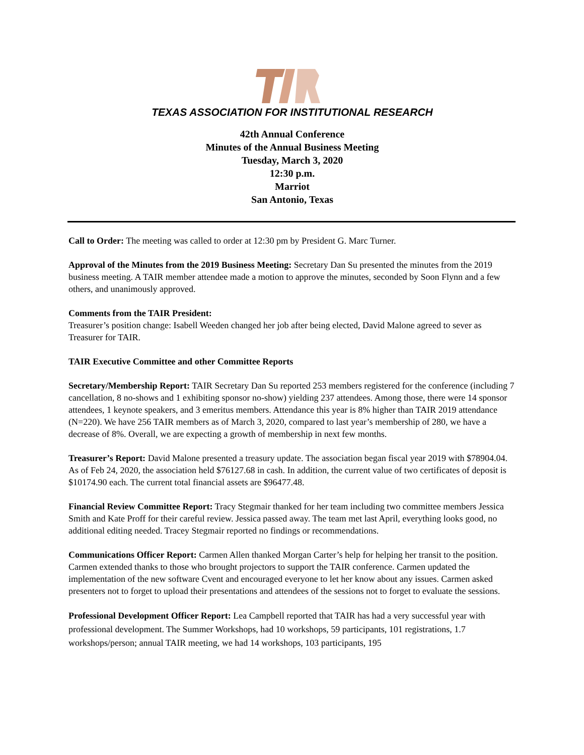TEXAS ASSOCIATION FOR INSTITUTIONAL RESEARCH
42th Annual Conference
Minutes of the Annual Business Meeting
Tuesday, March 3, 2020
12:30 p.m.
Marriot
San Antonio, Texas
Call to Order: The meeting was called to order at 12:30 pm by President G. Marc Turner.
Approval of the Minutes from the 2019 Business Meeting: Secretary Dan Su presented the minutes from the 2019 business meeting. A TAIR member attendee made a motion to approve the minutes, seconded by Soon Flynn and a few others, and unanimously approved.
Comments from the TAIR President:
Treasurer’s position change: Isabell Weeden changed her job after being elected, David Malone agreed to sever as Treasurer for TAIR.
TAIR Executive Committee and other Committee Reports
Secretary/Membership Report: TAIR Secretary Dan Su reported 253 members registered for the conference (including 7 cancellation, 8 no-shows and 1 exhibiting sponsor no-show) yielding 237 attendees. Among those, there were 14 sponsor attendees, 1 keynote speakers, and 3 emeritus members. Attendance this year is 8% higher than TAIR 2019 attendance (N=220). We have 256 TAIR members as of March 3, 2020, compared to last year’s membership of 280, we have a decrease of 8%. Overall, we are expecting a growth of membership in next few months.
Treasurer’s Report: David Malone presented a treasury update. The association began fiscal year 2019 with $78904.04. As of Feb 24, 2020, the association held $76127.68 in cash. In addition, the current value of two certificates of deposit is $10174.90 each. The current total financial assets are $96477.48.
Financial Review Committee Report: Tracy Stegmair thanked for her team including two committee members Jessica Smith and Kate Proff for their careful review. Jessica passed away. The team met last April, everything looks good, no additional editing needed. Tracey Stegmair reported no findings or recommendations.
Communications Officer Report: Carmen Allen thanked Morgan Carter’s help for helping her transit to the position. Carmen extended thanks to those who brought projectors to support the TAIR conference. Carmen updated the implementation of the new software Cvent and encouraged everyone to let her know about any issues. Carmen asked presenters not to forget to upload their presentations and attendees of the sessions not to forget to evaluate the sessions.
Professional Development Officer Report: Lea Campbell reported that TAIR has had a very successful year with professional development. The Summer Workshops, had 10 workshops, 59 participants, 101 registrations, 1.7 workshops/person; annual TAIR meeting, we had 14 workshops, 103 participants, 195